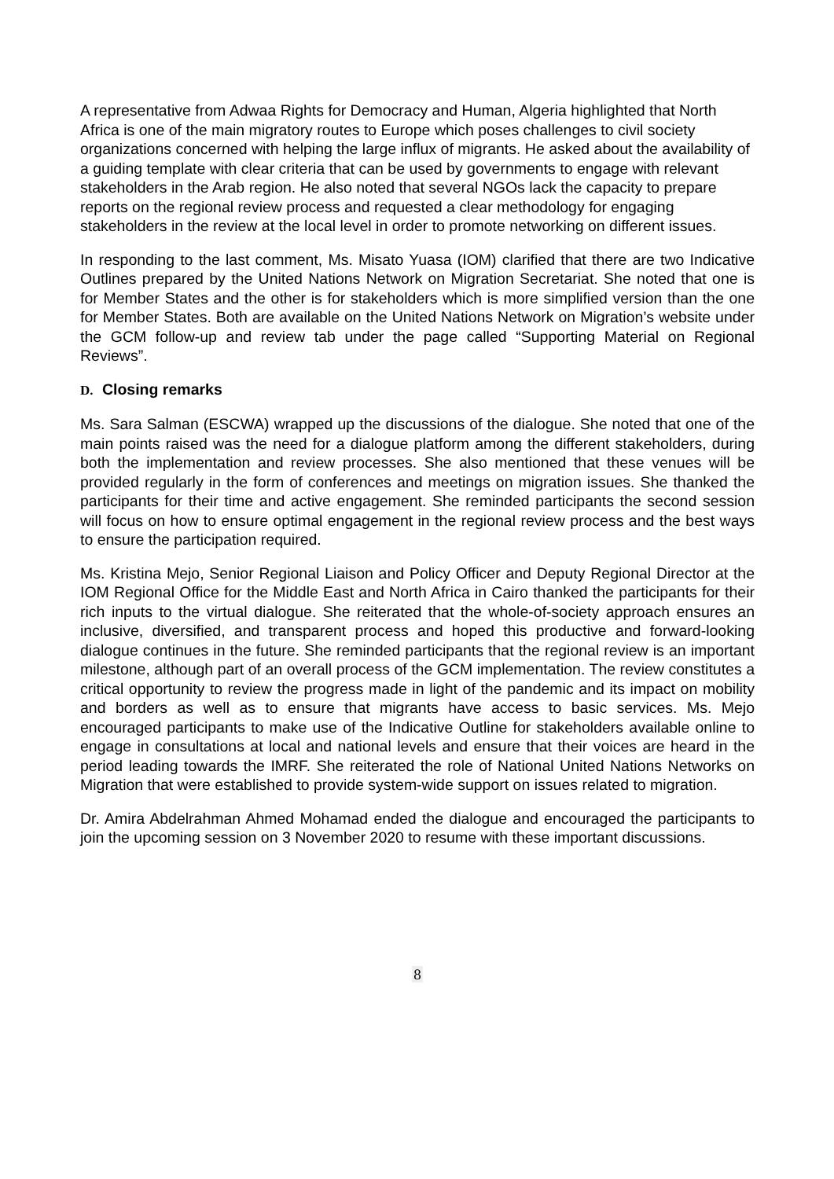A representative from Adwaa Rights for Democracy and Human, Algeria highlighted that North Africa is one of the main migratory routes to Europe which poses challenges to civil society organizations concerned with helping the large influx of migrants. He asked about the availability of a guiding template with clear criteria that can be used by governments to engage with relevant stakeholders in the Arab region. He also noted that several NGOs lack the capacity to prepare reports on the regional review process and requested a clear methodology for engaging stakeholders in the review at the local level in order to promote networking on different issues.
In responding to the last comment, Ms. Misato Yuasa (IOM) clarified that there are two Indicative Outlines prepared by the United Nations Network on Migration Secretariat. She noted that one is for Member States and the other is for stakeholders which is more simplified version than the one for Member States. Both are available on the United Nations Network on Migration’s website under the GCM follow-up and review tab under the page called “Supporting Material on Regional Reviews”.
D. Closing remarks
Ms. Sara Salman (ESCWA) wrapped up the discussions of the dialogue. She noted that one of the main points raised was the need for a dialogue platform among the different stakeholders, during both the implementation and review processes. She also mentioned that these venues will be provided regularly in the form of conferences and meetings on migration issues. She thanked the participants for their time and active engagement. She reminded participants the second session will focus on how to ensure optimal engagement in the regional review process and the best ways to ensure the participation required.
Ms. Kristina Mejo, Senior Regional Liaison and Policy Officer and Deputy Regional Director at the IOM Regional Office for the Middle East and North Africa in Cairo thanked the participants for their rich inputs to the virtual dialogue. She reiterated that the whole-of-society approach ensures an inclusive, diversified, and transparent process and hoped this productive and forward-looking dialogue continues in the future. She reminded participants that the regional review is an important milestone, although part of an overall process of the GCM implementation. The review constitutes a critical opportunity to review the progress made in light of the pandemic and its impact on mobility and borders as well as to ensure that migrants have access to basic services. Ms. Mejo encouraged participants to make use of the Indicative Outline for stakeholders available online to engage in consultations at local and national levels and ensure that their voices are heard in the period leading towards the IMRF. She reiterated the role of National United Nations Networks on Migration that were established to provide system-wide support on issues related to migration.
Dr. Amira Abdelrahman Ahmed Mohamad ended the dialogue and encouraged the participants to join the upcoming session on 3 November 2020 to resume with these important discussions.
8